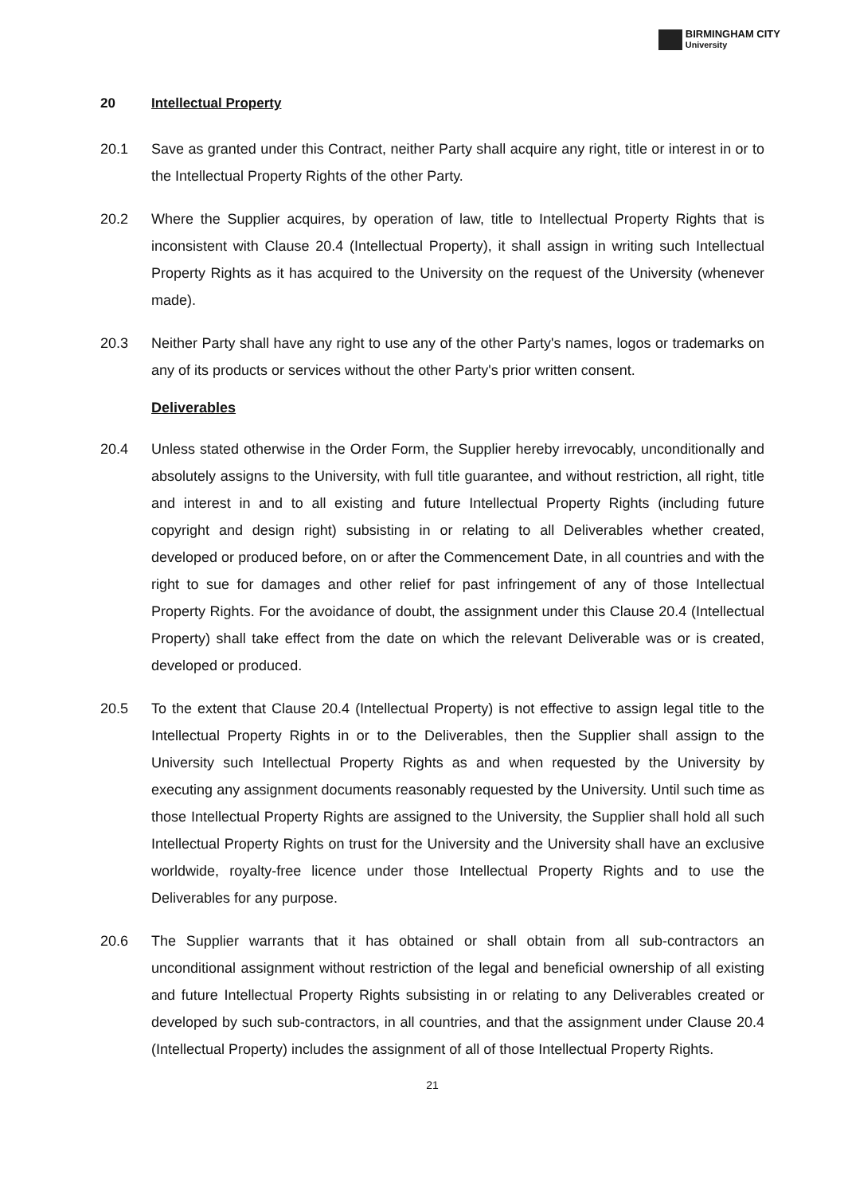BIRMINGHAM CITY
University
20 Intellectual Property
20.1 Save as granted under this Contract, neither Party shall acquire any right, title or interest in or to the Intellectual Property Rights of the other Party.
20.2 Where the Supplier acquires, by operation of law, title to Intellectual Property Rights that is inconsistent with Clause 20.4 (Intellectual Property), it shall assign in writing such Intellectual Property Rights as it has acquired to the University on the request of the University (whenever made).
20.3 Neither Party shall have any right to use any of the other Party's names, logos or trademarks on any of its products or services without the other Party's prior written consent.
Deliverables
20.4 Unless stated otherwise in the Order Form, the Supplier hereby irrevocably, unconditionally and absolutely assigns to the University, with full title guarantee, and without restriction, all right, title and interest in and to all existing and future Intellectual Property Rights (including future copyright and design right) subsisting in or relating to all Deliverables whether created, developed or produced before, on or after the Commencement Date, in all countries and with the right to sue for damages and other relief for past infringement of any of those Intellectual Property Rights. For the avoidance of doubt, the assignment under this Clause 20.4 (Intellectual Property) shall take effect from the date on which the relevant Deliverable was or is created, developed or produced.
20.5 To the extent that Clause 20.4 (Intellectual Property) is not effective to assign legal title to the Intellectual Property Rights in or to the Deliverables, then the Supplier shall assign to the University such Intellectual Property Rights as and when requested by the University by executing any assignment documents reasonably requested by the University. Until such time as those Intellectual Property Rights are assigned to the University, the Supplier shall hold all such Intellectual Property Rights on trust for the University and the University shall have an exclusive worldwide, royalty-free licence under those Intellectual Property Rights and to use the Deliverables for any purpose.
20.6 The Supplier warrants that it has obtained or shall obtain from all sub-contractors an unconditional assignment without restriction of the legal and beneficial ownership of all existing and future Intellectual Property Rights subsisting in or relating to any Deliverables created or developed by such sub-contractors, in all countries, and that the assignment under Clause 20.4 (Intellectual Property) includes the assignment of all of those Intellectual Property Rights.
21